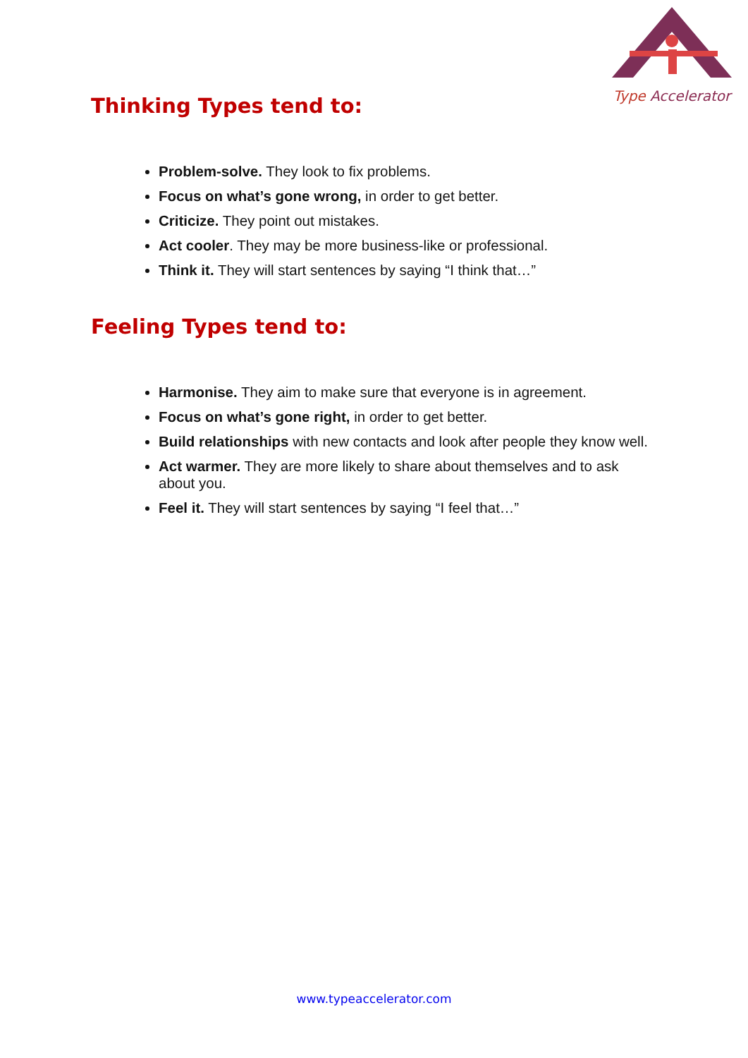Type Accelerator
Thinking Types tend to:
Problem-solve. They look to fix problems.
Focus on what’s gone wrong, in order to get better.
Criticize. They point out mistakes.
Act cooler. They may be more business-like or professional.
Think it. They will start sentences by saying “I think that…”
Feeling Types tend to:
Harmonise. They aim to make sure that everyone is in agreement.
Focus on what’s gone right, in order to get better.
Build relationships with new contacts and look after people they know well.
Act warmer. They are more likely to share about themselves and to ask about you.
Feel it. They will start sentences by saying “I feel that…”
www.typeaccelerator.com